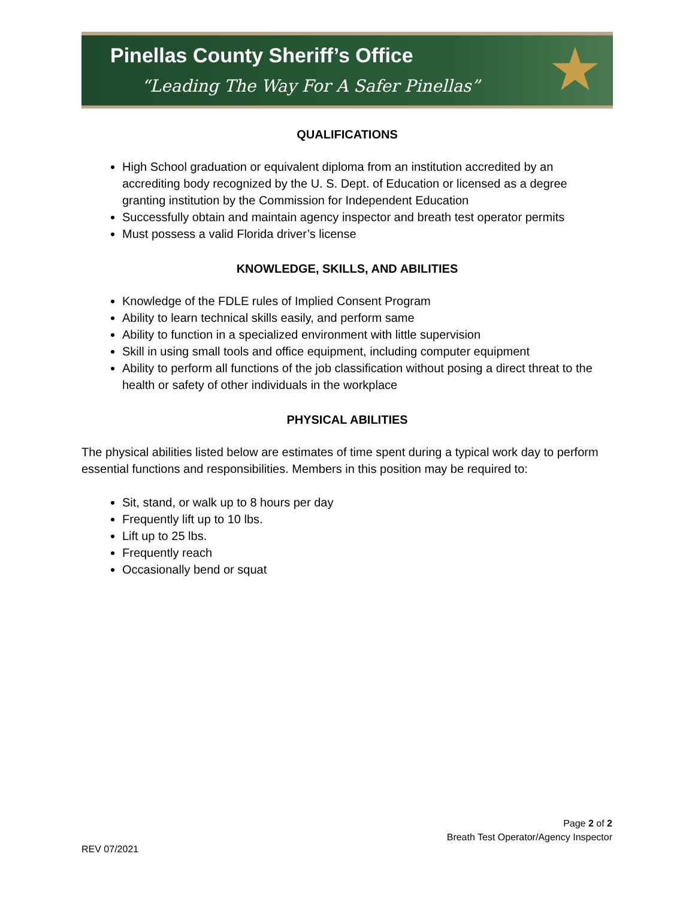Pinellas County Sheriff’s Office
“Leading The Way For A Safer Pinellas”
★
QUALIFICATIONS
High School graduation or equivalent diploma from an institution accredited by an accrediting body recognized by the U. S. Dept. of Education or licensed as a degree granting institution by the Commission for Independent Education
Successfully obtain and maintain agency inspector and breath test operator permits
Must possess a valid Florida driver’s license
KNOWLEDGE, SKILLS, AND ABILITIES
Knowledge of the FDLE rules of Implied Consent Program
Ability to learn technical skills easily, and perform same
Ability to function in a specialized environment with little supervision
Skill in using small tools and office equipment, including computer equipment
Ability to perform all functions of the job classification without posing a direct threat to the health or safety of other individuals in the workplace
PHYSICAL ABILITIES
The physical abilities listed below are estimates of time spent during a typical work day to perform essential functions and responsibilities. Members in this position may be required to:
Sit, stand, or walk up to 8 hours per day
Frequently lift up to 10 lbs.
Lift up to 25 lbs.
Frequently reach
Occasionally bend or squat
Page 2 of 2
Breath Test Operator/Agency Inspector
REV 07/2021